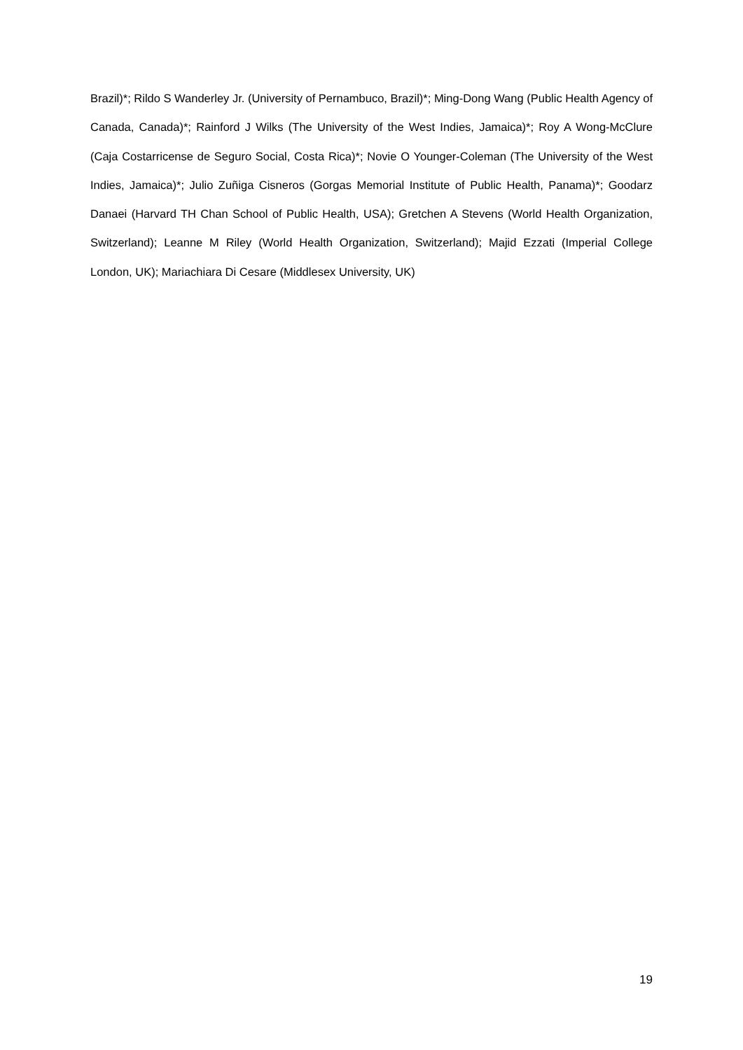Brazil)*; Rildo S Wanderley Jr. (University of Pernambuco, Brazil)*; Ming-Dong Wang (Public Health Agency of Canada, Canada)*; Rainford J Wilks (The University of the West Indies, Jamaica)*; Roy A Wong-McClure (Caja Costarricense de Seguro Social, Costa Rica)*; Novie O Younger-Coleman (The University of the West Indies, Jamaica)*; Julio Zuñiga Cisneros (Gorgas Memorial Institute of Public Health, Panama)*; Goodarz Danaei (Harvard TH Chan School of Public Health, USA); Gretchen A Stevens (World Health Organization, Switzerland); Leanne M Riley (World Health Organization, Switzerland); Majid Ezzati (Imperial College London, UK); Mariachiara Di Cesare (Middlesex University, UK)
19